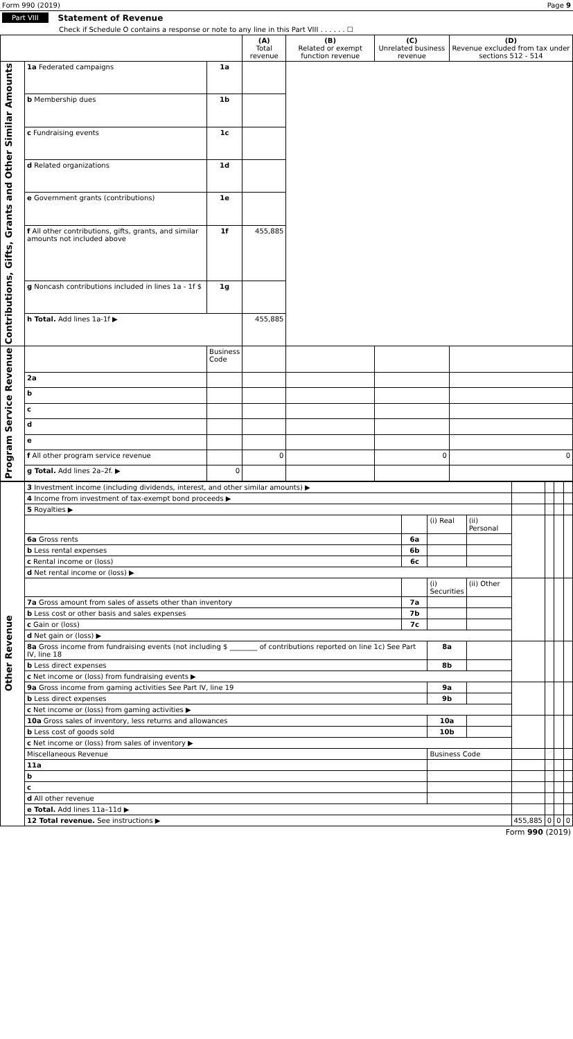Form 990 (2019) Page 9
Part VIII Statement of Revenue
Check if Schedule O contains a response or note to any line in this Part VIII . . . . . . ☐
| | | | (A) Total revenue | (B) Related or exempt function revenue | (C) Unrelated business revenue | (D) Revenue excluded from tax under sections 512 - 514 |
| --- | --- | --- | --- | --- | --- | --- |
| Contributions, Gifts, Grants and Other Similar Amounts | 1a Federated campaigns | 1a | | | | |
| | b Membership dues | 1b | | | | |
| | c Fundraising events | 1c | | | | |
| | d Related organizations | 1d | | | | |
| | e Government grants (contributions) | 1e | | | | |
| | f All other contributions, gifts, grants, and similar amounts not included above | 1f | 455,885 | | | |
| | g Noncash contributions included in lines 1a - 1f $ | 1g | | | | |
| | h Total. Add lines 1a-1f ▶ | | 455,885 | | | |
| Program Service Revenue | | Business Code | | | | |
| | 2a | | | | | |
| | b | | | | | |
| | c | | | | | |
| | d | | | | | |
| | e | | | | | |
| | f All other program service revenue | | 0 | | 0 | 0 |
| | g Total. Add lines 2a–2f. ▶ | 0 | | | | |
| Other Revenue | 3 Investment income (including dividends, interest, and other similar amounts) ▶ | | | | | | | |
| | 4 Income from investment of tax-exempt bond proceeds ▶ | | | | | | | |
| | 5 Royalties ▶ | | | | | | | |
| | | | (i) Real | (ii) Personal | | | | |
| | 6a Gross rents | 6a | | | | | | |
| | b Less rental expenses | 6b | | | | | | |
| | c Rental income or (loss) | 6c | | | | | | |
| | d Net rental income or (loss) ▶ | | | | | | | |
| | | | (i) Securities | (ii) Other | | | | |
| | 7a Gross amount from sales of assets other than inventory | 7a | | | | | | |
| | b Less cost or other basis and sales expenses | 7b | | | | | | |
| | c Gain or (loss) | 7c | | | | | | |
| | d Net gain or (loss) ▶ | | | | | | | |
| | 8a Gross income from fundraising events (not including $ ________ of contributions reported on line 1c) See Part IV, line 18 | | 8a | | | | | |
| | b Less direct expenses | | 8b | | | | | |
| | c Net income or (loss) from fundraising events ▶ | | | | | | | |
| | 9a Gross income from gaming activities See Part IV, line 19 | | 9a | | | | | |
| | b Less direct expenses | | 9b | | | | | |
| | c Net income or (loss) from gaming activities ▶ | | | | | | | |
| | 10a Gross sales of inventory, less returns and allowances | | 10a | | | | | |
| | b Less cost of goods sold | | 10b | | | | | |
| | c Net income or (loss) from sales of inventory ▶ | | | | | | | |
| | Miscellaneous Revenue | | Business Code | | | | | |
| | 11a | | | | | | | |
| | b | | | | | | | |
| | c | | | | | | | |
| | d All other revenue | | | | | | | |
| | e Total. Add lines 11a–11d ▶ | | | | | | | |
| | 12 Total revenue. See instructions ▶ | | | | 455,885 | 0 | 0 | 0 |
Form 990 (2019)